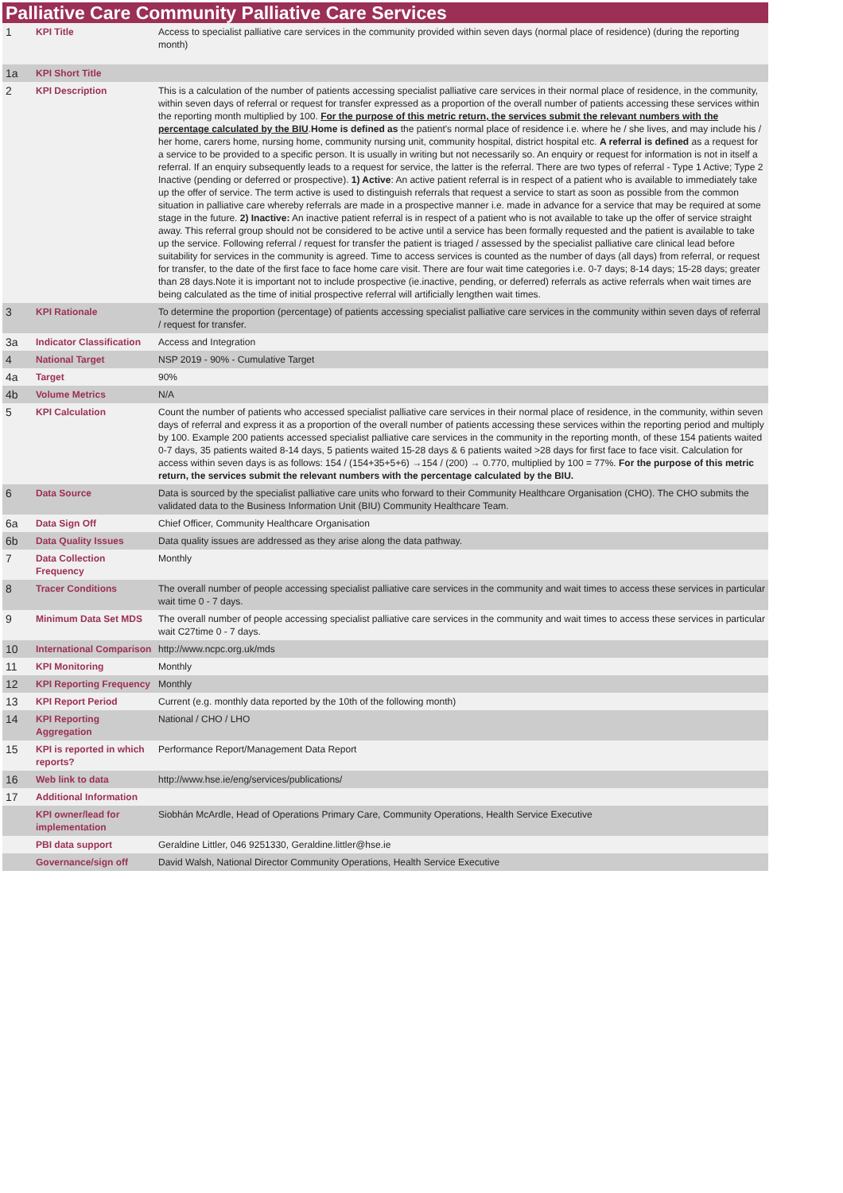Palliative Care Community Palliative Care Services
| 1 | KPI Title | Access to specialist palliative care services in the community provided within seven days (normal place of residence) (during the reporting month) |
| 1a | KPI Short Title | |
| 2 | KPI Description | This is a calculation of the number of patients accessing specialist palliative care services in their normal place of residence, in the community, within seven days of referral or request for transfer expressed as a proportion of the overall number of patients accessing these services within the reporting month multiplied by 100. For the purpose of this metric return, the services submit the relevant numbers with the percentage calculated by the BIU . Home is defined as the patient's normal place of residence i.e. where he / she lives, and may include his / her home, carers home, nursing home, community nursing unit, community hospital, district hospital etc. A referral is defined as a request for a service to be provided to a specific person. It is usually in writing but not necessarily so. An enquiry or request for information is not in itself a referral. If an enquiry subsequently leads to a request for service, the latter is the referral. There are two types of referral - Type 1 Active; Type 2 Inactive (pending or deferred or prospective). 1) Active : An active patient referral is in respect of a patient who is available to immediately take up the offer of service. The term active is used to distinguish referrals that request a service to start as soon as possible from the common situation in palliative care whereby referrals are made in a prospective manner i.e. made in advance for a service that may be required at some stage in the future. 2) Inactive: An inactive patient referral is in respect of a patient who is not available to take up the offer of service straight away. This referral group should not be considered to be active until a service has been formally requested and the patient is available to take up the service. Following referral / request for transfer the patient is triaged / assessed by the specialist palliative care clinical lead before suitability for services in the community is agreed. Time to access services is counted as the number of days (all days) from referral, or request for transfer, to the date of the first face to face home care visit. There are four wait time categories i.e. 0-7 days; 8-14 days; 15-28 days; greater than 28 days.Note it is important not to include prospective (ie.inactive, pending, or deferred) referrals as active referrals when wait times are being calculated as the time of initial prospective referral will artificially lengthen wait times. |
| 3 | KPI Rationale | To determine the proportion (percentage) of patients accessing specialist palliative care services in the community within seven days of referral / request for transfer. |
| 3a | Indicator Classification | Access and Integration |
| 4 | National Target | NSP 2019 - 90% - Cumulative Target |
| 4a | Target | 90% |
| 4b | Volume Metrics | N/A |
| 5 | KPI Calculation | Count the number of patients who accessed specialist palliative care services in their normal place of residence, in the community, within seven days of referral and express it as a proportion of the overall number of patients accessing these services within the reporting period and multiply by 100. Example 200 patients accessed specialist palliative care services in the community in the reporting month, of these 154 patients waited 0-7 days, 35 patients waited 8-14 days, 5 patients waited 15-28 days & 6 patients waited >28 days for first face to face visit. Calculation for access within seven days is as follows: 154 / (154+35+5+6) →154 / (200) → 0.770, multiplied by 100 = 77%. For the purpose of this metric return, the services submit the relevant numbers with the percentage calculated by the BIU. |
| 6 | Data Source | Data is sourced by the specialist palliative care units who forward to their Community Healthcare Organisation (CHO). The CHO submits the validated data to the Business Information Unit (BIU) Community Healthcare Team. |
| 6a | Data Sign Off | Chief Officer, Community Healthcare Organisation |
| 6b | Data Quality Issues | Data quality issues are addressed as they arise along the data pathway. |
| 7 | Data Collection Frequency | Monthly |
| 8 | Tracer Conditions | The overall number of people accessing specialist palliative care services in the community and wait times to access these services in particular wait time 0 - 7 days. |
| 9 | Minimum Data Set MDS | The overall number of people accessing specialist palliative care services in the community and wait times to access these services in particular wait C27time 0 - 7 days. |
| 10 | International Comparison | http://www.ncpc.org.uk/mds |
| 11 | KPI Monitoring | Monthly |
| 12 | KPI Reporting Frequency | Monthly |
| 13 | KPI Report Period | Current (e.g. monthly data reported by the 10th of the following month) |
| 14 | KPI Reporting Aggregation | National / CHO / LHO |
| 15 | KPI is reported in which reports? | Performance Report/Management Data Report |
| 16 | Web link to data | http://www.hse.ie/eng/services/publications/ |
| 17 | Additional Information | |
| | KPI owner/lead for implementation | Siobhán McArdle, Head of Operations Primary Care, Community Operations, Health Service Executive |
| | PBI data support | Geraldine Littler, 046 9251330, Geraldine.littler@hse.ie |
| | Governance/sign off | David Walsh, National Director Community Operations, Health Service Executive |